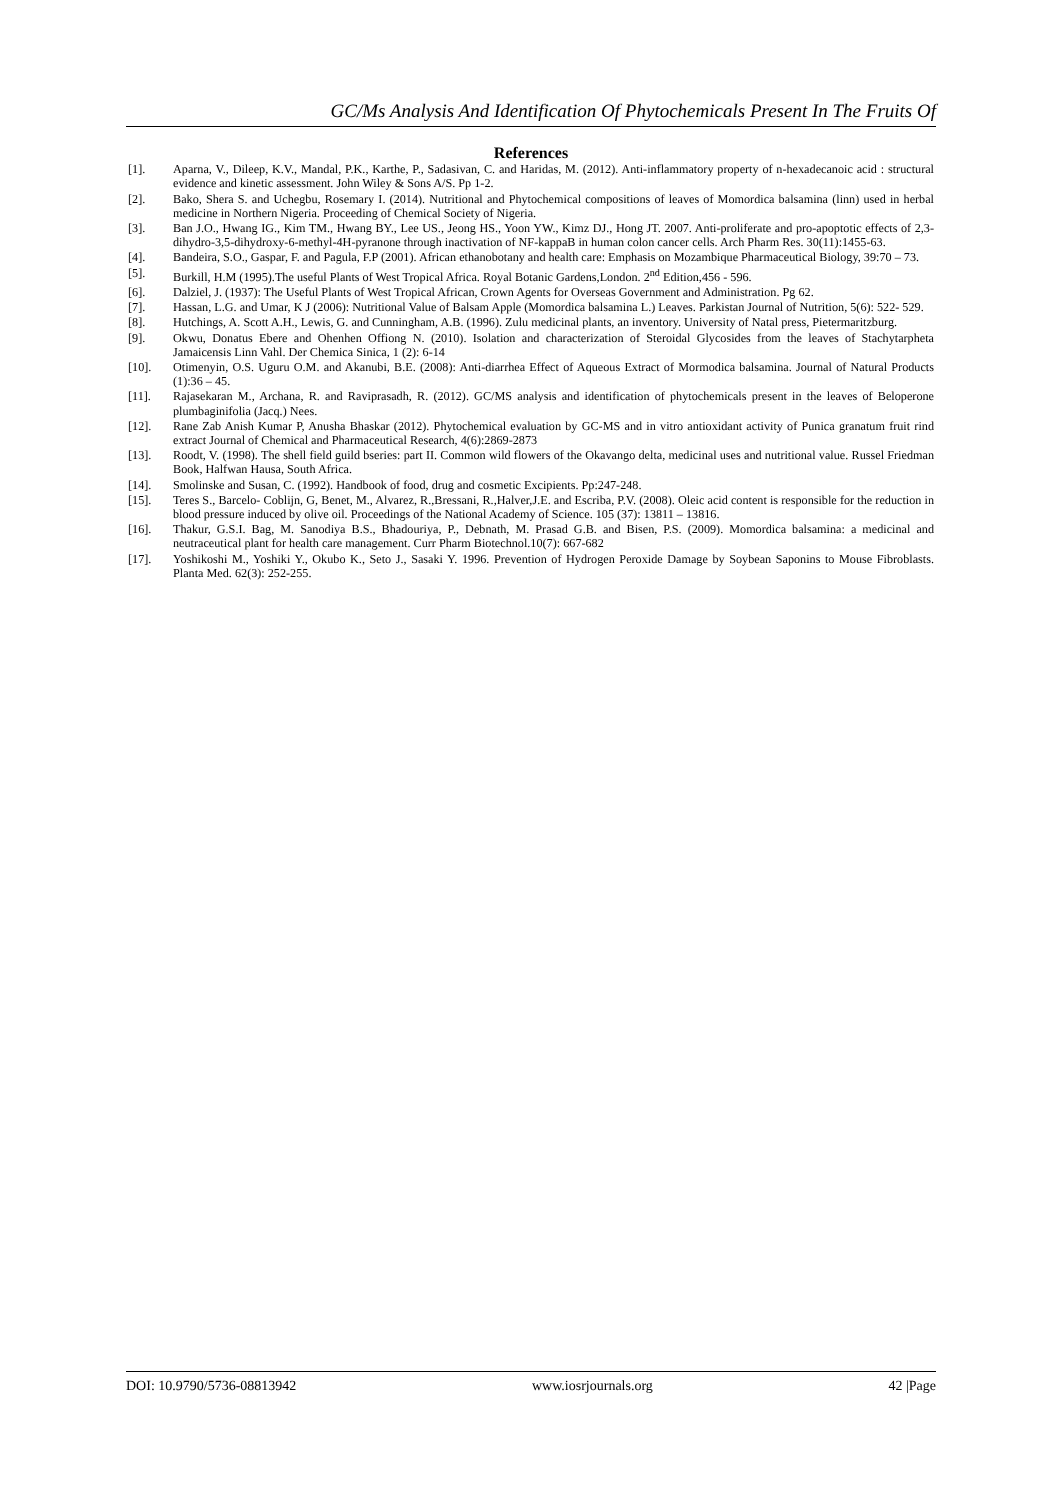GC/Ms Analysis And Identification Of Phytochemicals Present In The Fruits Of
References
[1]. Aparna, V., Dileep, K.V., Mandal, P.K., Karthe, P., Sadasivan, C. and Haridas, M. (2012). Anti-inflammatory property of n-hexadecanoic acid : structural evidence and kinetic assessment. John Wiley & Sons A/S. Pp 1-2.
[2]. Bako, Shera S. and Uchegbu, Rosemary I. (2014). Nutritional and Phytochemical compositions of leaves of Momordica balsamina (linn) used in herbal medicine in Northern Nigeria. Proceeding of Chemical Society of Nigeria.
[3]. Ban J.O., Hwang IG., Kim TM., Hwang BY., Lee US., Jeong HS., Yoon YW., Kimz DJ., Hong JT. 2007. Anti-proliferate and pro-apoptotic effects of 2,3-dihydro-3,5-dihydroxy-6-methyl-4H-pyranone through inactivation of NF-kappaB in human colon cancer cells. Arch Pharm Res. 30(11):1455-63.
[4]. Bandeira, S.O., Gaspar, F. and Pagula, F.P (2001). African ethanobotany and health care: Emphasis on Mozambique Pharmaceutical Biology, 39:70 – 73.
[5]. Burkill, H.M (1995).The useful Plants of West Tropical Africa. Royal Botanic Gardens,London. 2<sup>nd</sup> Edition,456 - 596.
[6]. Dalziel, J. (1937): The Useful Plants of West Tropical African, Crown Agents for Overseas Government and Administration. Pg 62.
[7]. Hassan, L.G. and Umar, K J (2006): Nutritional Value of Balsam Apple (Momordica balsamina L.) Leaves. Parkistan Journal of Nutrition, 5(6): 522- 529.
[8]. Hutchings, A. Scott A.H., Lewis, G. and Cunningham, A.B. (1996). Zulu medicinal plants, an inventory. University of Natal press, Pietermaritzburg.
[9]. Okwu, Donatus Ebere and Ohenhen Offiong N. (2010). Isolation and characterization of Steroidal Glycosides from the leaves of Stachytarpheta Jamaicensis Linn Vahl. Der Chemica Sinica, 1 (2): 6-14
[10]. Otimenyin, O.S. Uguru O.M. and Akanubi, B.E. (2008): Anti-diarrhea Effect of Aqueous Extract of Mormodica balsamina. Journal of Natural Products (1):36 – 45.
[11]. Rajasekaran M., Archana, R. and Raviprasadh, R. (2012). GC/MS analysis and identification of phytochemicals present in the leaves of Beloperone plumbaginifolia (Jacq.) Nees.
[12]. Rane Zab Anish Kumar P, Anusha Bhaskar (2012). Phytochemical evaluation by GC-MS and in vitro antioxidant activity of Punica granatum fruit rind extract Journal of Chemical and Pharmaceutical Research, 4(6):2869-2873
[13]. Roodt, V. (1998). The shell field guild bseries: part II. Common wild flowers of the Okavango delta, medicinal uses and nutritional value. Russel Friedman Book, Halfwan Hausa, South Africa.
[14]. Smolinske and Susan, C. (1992). Handbook of food, drug and cosmetic Excipients. Pp:247-248.
[15]. Teres S., Barcelo- Coblijn, G, Benet, M., Alvarez, R.,Bressani, R.,Halver,J.E. and Escriba, P.V. (2008). Oleic acid content is responsible for the reduction in blood pressure induced by olive oil. Proceedings of the National Academy of Science. 105 (37): 13811 – 13816.
[16]. Thakur, G.S.I. Bag, M. Sanodiya B.S., Bhadouriya, P., Debnath, M. Prasad G.B. and Bisen, P.S. (2009). Momordica balsamina: a medicinal and neutraceutical plant for health care management. Curr Pharm Biotechnol.10(7): 667-682
[17]. Yoshikoshi M., Yoshiki Y., Okubo K., Seto J., Sasaki Y. 1996. Prevention of Hydrogen Peroxide Damage by Soybean Saponins to Mouse Fibroblasts. Planta Med. 62(3): 252-255.
DOI: 10.9790/5736-08813942 www.iosrjournals.org 42 |Page